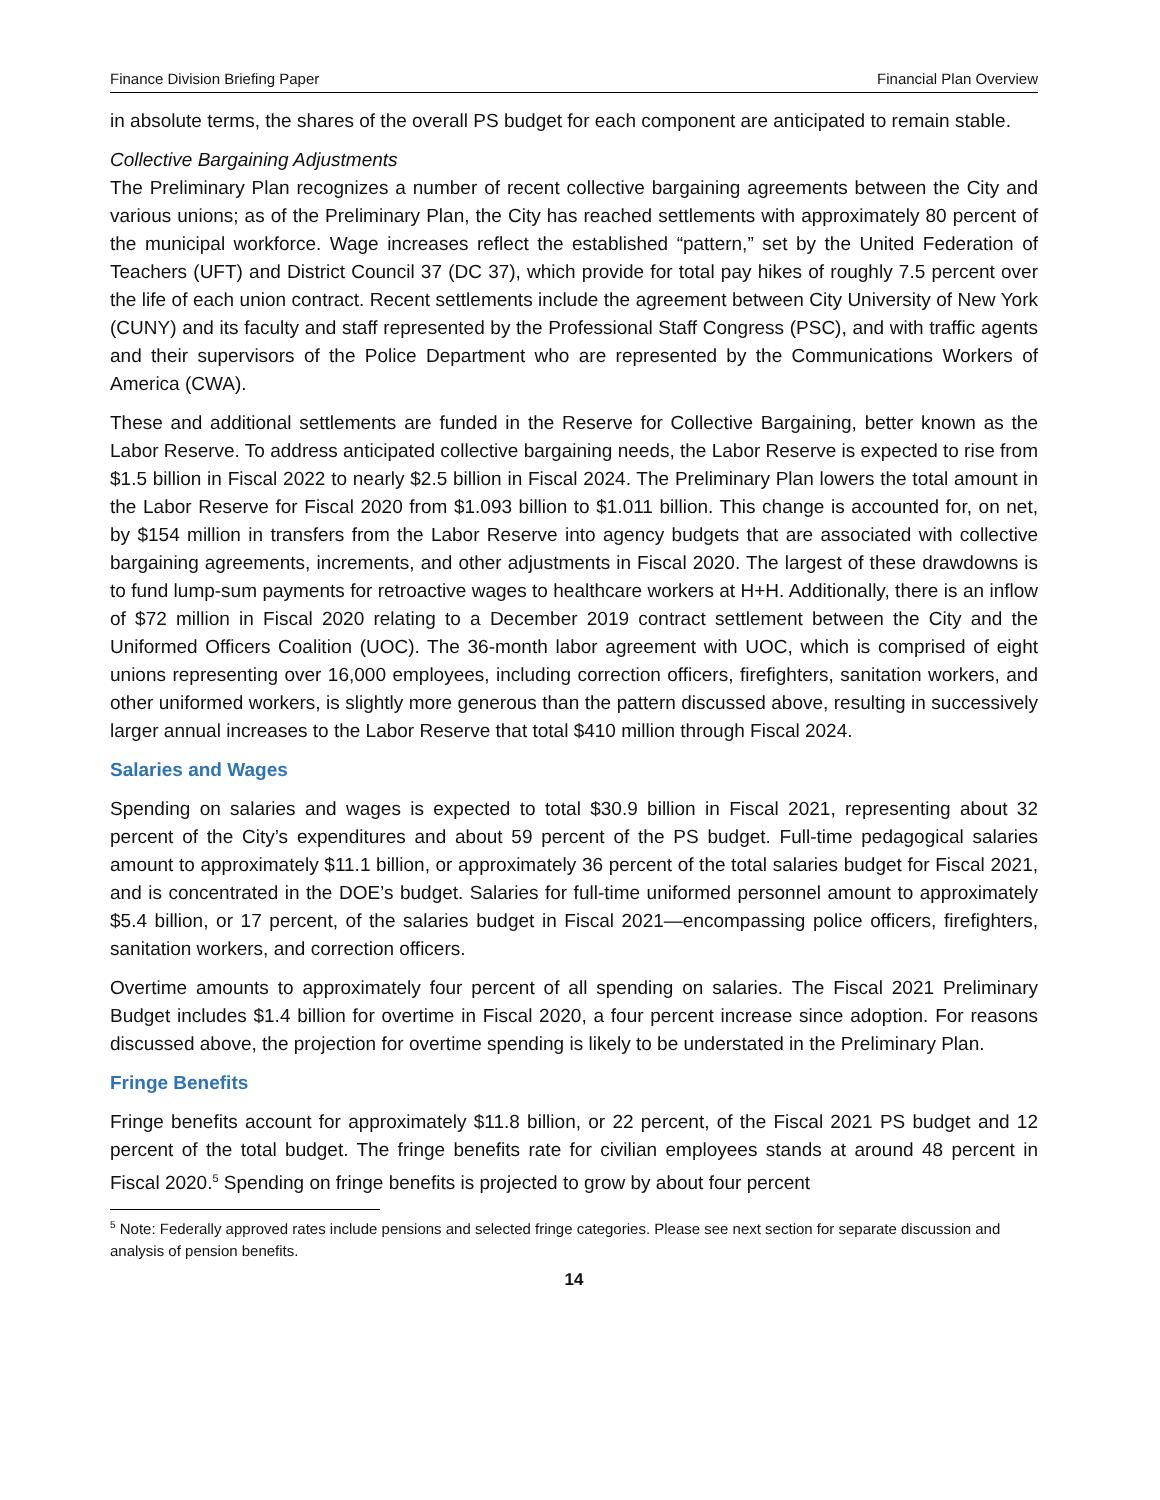Finance Division Briefing Paper Financial Plan Overview
in absolute terms, the shares of the overall PS budget for each component are anticipated to remain stable.
Collective Bargaining Adjustments
The Preliminary Plan recognizes a number of recent collective bargaining agreements between the City and various unions; as of the Preliminary Plan, the City has reached settlements with approximately 80 percent of the municipal workforce. Wage increases reflect the established “pattern,” set by the United Federation of Teachers (UFT) and District Council 37 (DC 37), which provide for total pay hikes of roughly 7.5 percent over the life of each union contract. Recent settlements include the agreement between City University of New York (CUNY) and its faculty and staff represented by the Professional Staff Congress (PSC), and with traffic agents and their supervisors of the Police Department who are represented by the Communications Workers of America (CWA).
These and additional settlements are funded in the Reserve for Collective Bargaining, better known as the Labor Reserve. To address anticipated collective bargaining needs, the Labor Reserve is expected to rise from $1.5 billion in Fiscal 2022 to nearly $2.5 billion in Fiscal 2024. The Preliminary Plan lowers the total amount in the Labor Reserve for Fiscal 2020 from $1.093 billion to $1.011 billion. This change is accounted for, on net, by $154 million in transfers from the Labor Reserve into agency budgets that are associated with collective bargaining agreements, increments, and other adjustments in Fiscal 2020. The largest of these drawdowns is to fund lump-sum payments for retroactive wages to healthcare workers at H+H. Additionally, there is an inflow of $72 million in Fiscal 2020 relating to a December 2019 contract settlement between the City and the Uniformed Officers Coalition (UOC). The 36-month labor agreement with UOC, which is comprised of eight unions representing over 16,000 employees, including correction officers, firefighters, sanitation workers, and other uniformed workers, is slightly more generous than the pattern discussed above, resulting in successively larger annual increases to the Labor Reserve that total $410 million through Fiscal 2024.
Salaries and Wages
Spending on salaries and wages is expected to total $30.9 billion in Fiscal 2021, representing about 32 percent of the City’s expenditures and about 59 percent of the PS budget. Full-time pedagogical salaries amount to approximately $11.1 billion, or approximately 36 percent of the total salaries budget for Fiscal 2021, and is concentrated in the DOE’s budget. Salaries for full-time uniformed personnel amount to approximately $5.4 billion, or 17 percent, of the salaries budget in Fiscal 2021—encompassing police officers, firefighters, sanitation workers, and correction officers.
Overtime amounts to approximately four percent of all spending on salaries. The Fiscal 2021 Preliminary Budget includes $1.4 billion for overtime in Fiscal 2020, a four percent increase since adoption. For reasons discussed above, the projection for overtime spending is likely to be understated in the Preliminary Plan.
Fringe Benefits
Fringe benefits account for approximately $11.8 billion, or 22 percent, of the Fiscal 2021 PS budget and 12 percent of the total budget. The fringe benefits rate for civilian employees stands at around 48 percent in Fiscal 2020.<sup>5</sup> Spending on fringe benefits is projected to grow by about four percent
<sup>5</sup> Note: Federally approved rates include pensions and selected fringe categories. Please see next section for separate discussion and analysis of pension benefits.
14